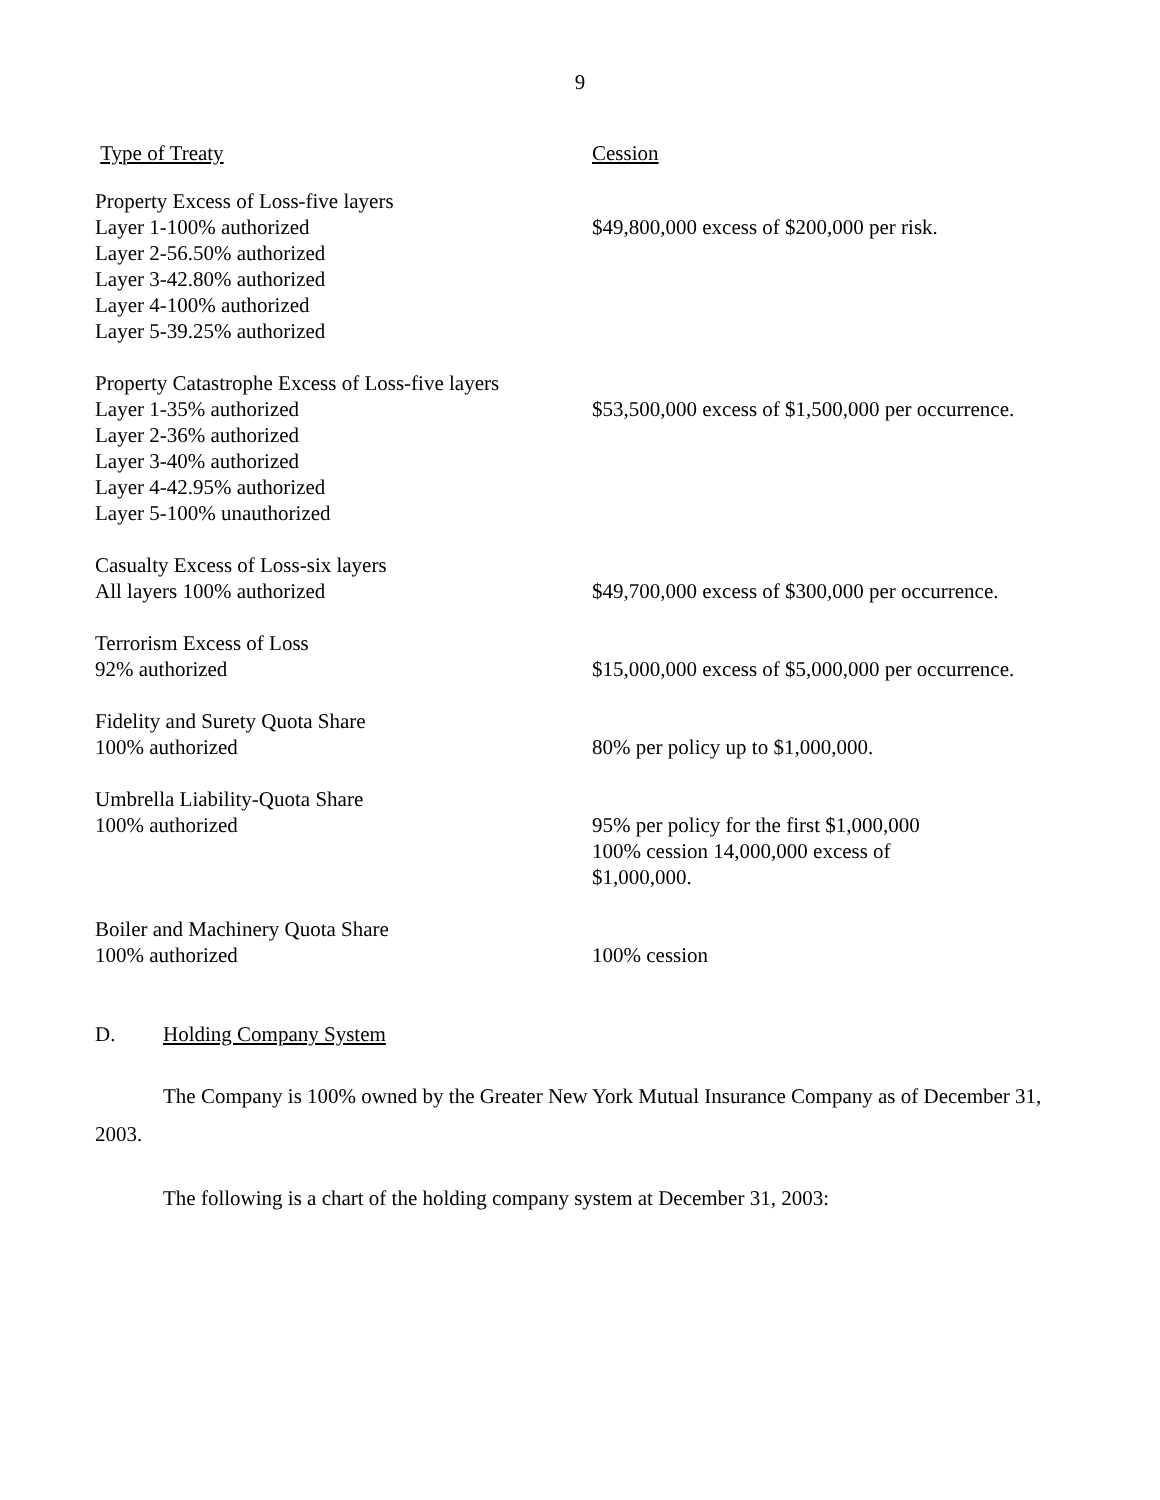9
| Type of Treaty | Cession |
| --- | --- |
| Property Excess of Loss-five layers Layer 1-100% authorized Layer 2-56.50% authorized Layer 3-42.80% authorized Layer 4-100% authorized Layer 5-39.25% authorized | $49,800,000 excess of $200,000 per risk. |
| Property Catastrophe Excess of Loss-five layers Layer 1-35% authorized Layer 2-36% authorized Layer 3-40% authorized Layer 4-42.95% authorized Layer 5-100% unauthorized | $53,500,000 excess of $1,500,000 per occurrence. |
| Casualty Excess of Loss-six layers All layers 100% authorized | $49,700,000 excess of $300,000 per occurrence. |
| Terrorism Excess of Loss 92% authorized | $15,000,000 excess of $5,000,000 per occurrence. |
| Fidelity and Surety Quota Share 100% authorized | 80% per policy up to $1,000,000. |
| Umbrella Liability-Quota Share 100% authorized | 95% per policy for the first $1,000,000 100% cession 14,000,000 excess of $1,000,000. |
| Boiler and Machinery Quota Share 100% authorized | 100% cession |
D. Holding Company System
The Company is 100% owned by the Greater New York Mutual Insurance Company as of December 31, 2003.
The following is a chart of the holding company system at December 31, 2003: